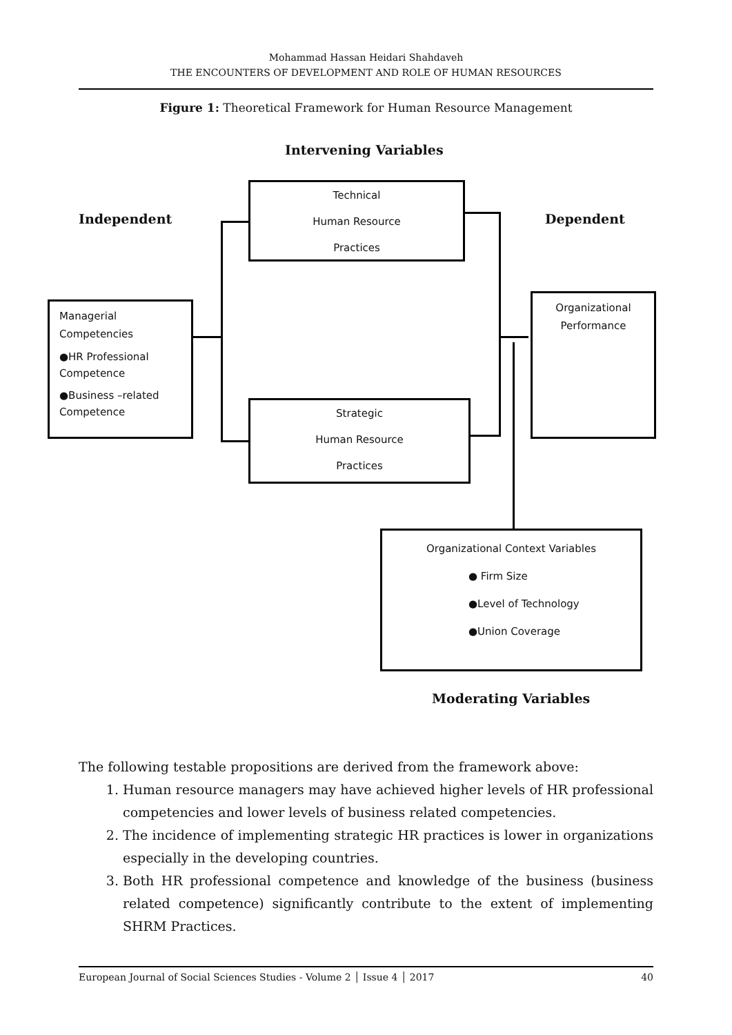Mohammad Hassan Heidari Shahdaveh
THE ENCOUNTERS OF DEVELOPMENT AND ROLE OF HUMAN RESOURCES
Figure 1: Theoretical Framework for Human Resource Management
Intervening Variables
Independent Dependent
Technical
Human Resource
Practices
Managerial
Competencies
●HR Professional Competence
●Business –related Competence
Organizational
Performance
Strategic
Human Resource
Practices
Organizational Context Variables
● Firm Size
●Level of Technology
●Union Coverage
Moderating Variables
The following testable propositions are derived from the framework above:
1. Human resource managers may have achieved higher levels of HR professional competencies and lower levels of business related competencies.
2. The incidence of implementing strategic HR practices is lower in organizations especially in the developing countries.
3. Both HR professional competence and knowledge of the business (business related competence) significantly contribute to the extent of implementing SHRM Practices.
European Journal of Social Sciences Studies - Volume 2 │ Issue 4 │ 2017 40